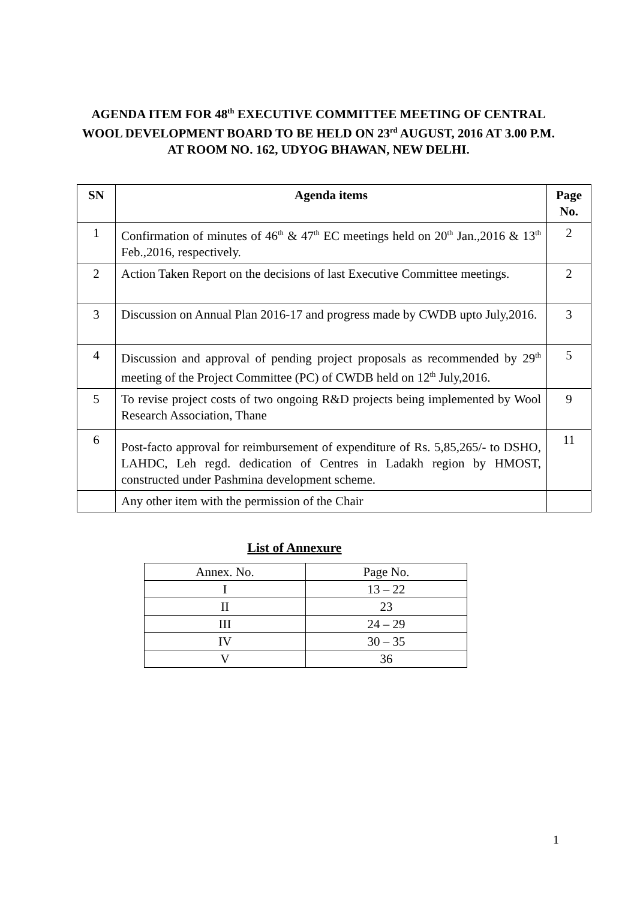AGENDA ITEM FOR 48<sup>th</sup> EXECUTIVE COMMITTEE MEETING OF CENTRAL WOOL DEVELOPMENT BOARD TO BE HELD ON 23<sup>rd</sup> AUGUST, 2016 AT 3.00 P.M. AT ROOM NO. 162, UDYOG BHAWAN, NEW DELHI.
| SN | Agenda items | Page No. |
| --- | --- | --- |
| 1 | Confirmation of minutes of 46<sup>th</sup> & 47<sup>th</sup> EC meetings held on 20<sup>th</sup> Jan.,2016 & 13<sup>th</sup> Feb.,2016, respectively. | 2 |
| 2 | Action Taken Report on the decisions of last Executive Committee meetings. | 2 |
| 3 | Discussion on Annual Plan 2016-17 and progress made by CWDB upto July,2016. | 3 |
| 4 | Discussion and approval of pending project proposals as recommended by 29<sup>th</sup> meeting of the Project Committee (PC) of CWDB held on 12<sup>th</sup> July,2016. | 5 |
| 5 | To revise project costs of two ongoing R&D projects being implemented by Wool Research Association, Thane | 9 |
| 6 | Post-facto approval for reimbursement of expenditure of Rs. 5,85,265/- to DSHO, LAHDC, Leh regd. dedication of Centres in Ladakh region by HMOST, constructed under Pashmina development scheme. | 11 |
| | Any other item with the permission of the Chair | |
List of Annexure
| Annex. No. | Page No. |
| I | 13 – 22 |
| II | 23 |
| III | 24 – 29 |
| IV | 30 – 35 |
| V | 36 |
1